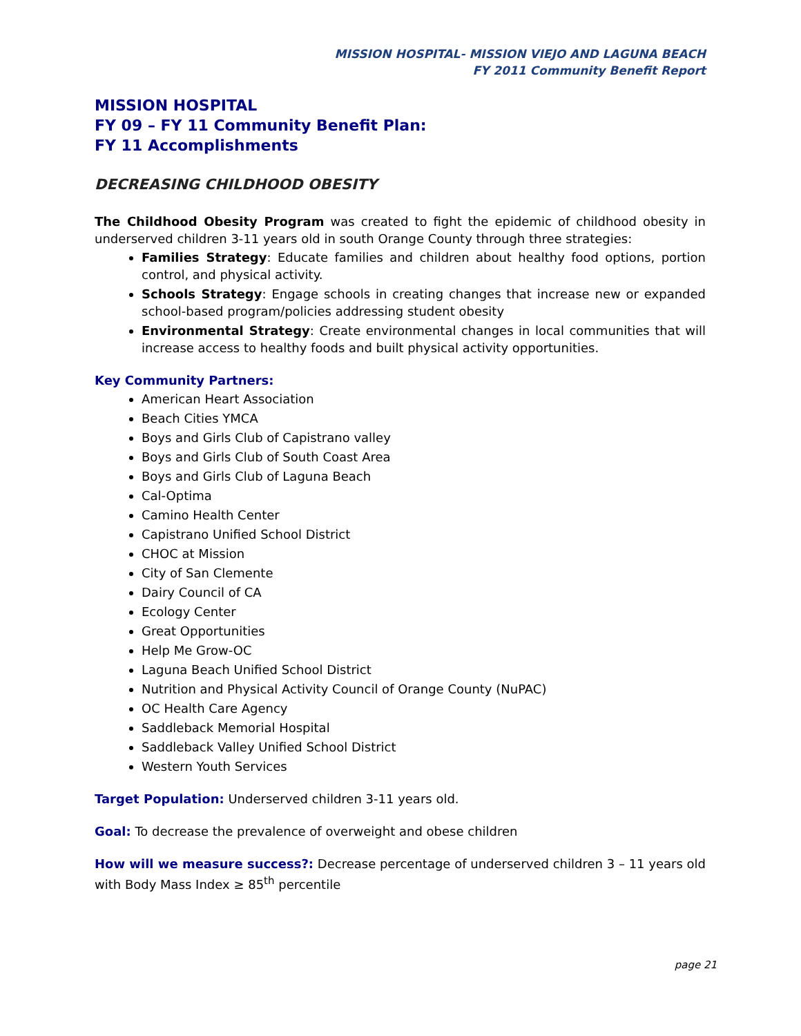MISSION HOSPITAL- MISSION VIEJO AND LAGUNA BEACH
FY 2011 Community Benefit Report
MISSION HOSPITAL
FY 09 – FY 11 Community Benefit Plan:
FY 11 Accomplishments
DECREASING CHILDHOOD OBESITY
The Childhood Obesity Program was created to fight the epidemic of childhood obesity in underserved children 3-11 years old in south Orange County through three strategies:
Families Strategy: Educate families and children about healthy food options, portion control, and physical activity.
Schools Strategy: Engage schools in creating changes that increase new or expanded school-based program/policies addressing student obesity
Environmental Strategy: Create environmental changes in local communities that will increase access to healthy foods and built physical activity opportunities.
Key Community Partners:
American Heart Association
Beach Cities YMCA
Boys and Girls Club of Capistrano valley
Boys and Girls Club of South Coast Area
Boys and Girls Club of Laguna Beach
Cal-Optima
Camino Health Center
Capistrano Unified School District
CHOC at Mission
City of San Clemente
Dairy Council of CA
Ecology Center
Great Opportunities
Help Me Grow-OC
Laguna Beach Unified School District
Nutrition and Physical Activity Council of Orange County (NuPAC)
OC Health Care Agency
Saddleback Memorial Hospital
Saddleback Valley Unified School District
Western Youth Services
Target Population: Underserved children 3-11 years old.
Goal: To decrease the prevalence of overweight and obese children
How will we measure success?: Decrease percentage of underserved children 3 – 11 years old with Body Mass Index ≥ 85<sup>th</sup> percentile
page 21